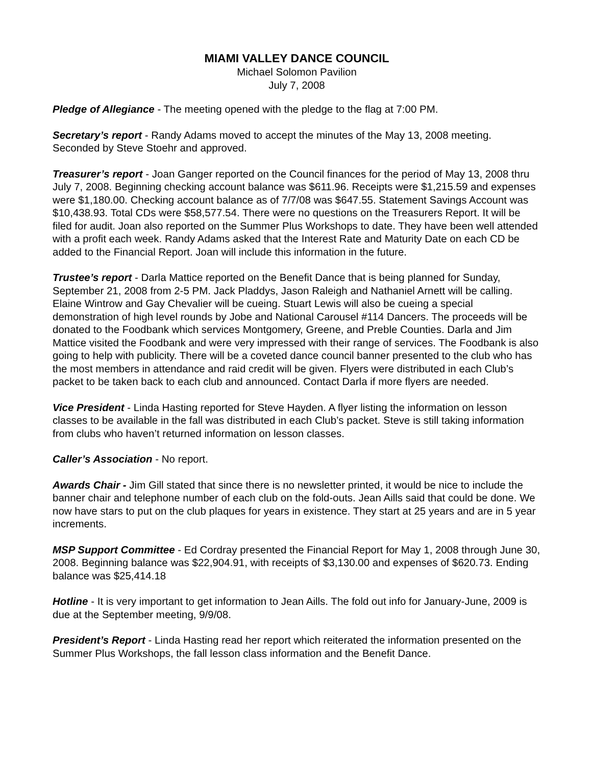MIAMI VALLEY DANCE COUNCIL
Michael Solomon Pavilion
July 7, 2008
Pledge of Allegiance - The meeting opened with the pledge to the flag at 7:00 PM.
Secretary’s report - Randy Adams moved to accept the minutes of the May 13, 2008 meeting. Seconded by Steve Stoehr and approved.
Treasurer’s report - Joan Ganger reported on the Council finances for the period of May 13, 2008 thru July 7, 2008. Beginning checking account balance was $611.96. Receipts were $1,215.59 and expenses were $1,180.00. Checking account balance as of 7/7/08 was $647.55. Statement Savings Account was $10,438.93. Total CDs were $58,577.54. There were no questions on the Treasurers Report. It will be filed for audit. Joan also reported on the Summer Plus Workshops to date. They have been well attended with a profit each week. Randy Adams asked that the Interest Rate and Maturity Date on each CD be added to the Financial Report. Joan will include this information in the future.
Trustee’s report - Darla Mattice reported on the Benefit Dance that is being planned for Sunday, September 21, 2008 from 2-5 PM. Jack Pladdys, Jason Raleigh and Nathaniel Arnett will be calling. Elaine Wintrow and Gay Chevalier will be cueing. Stuart Lewis will also be cueing a special demonstration of high level rounds by Jobe and National Carousel #114 Dancers. The proceeds will be donated to the Foodbank which services Montgomery, Greene, and Preble Counties. Darla and Jim Mattice visited the Foodbank and were very impressed with their range of services. The Foodbank is also going to help with publicity. There will be a coveted dance council banner presented to the club who has the most members in attendance and raid credit will be given. Flyers were distributed in each Club’s packet to be taken back to each club and announced. Contact Darla if more flyers are needed.
Vice President - Linda Hasting reported for Steve Hayden. A flyer listing the information on lesson classes to be available in the fall was distributed in each Club’s packet. Steve is still taking information from clubs who haven’t returned information on lesson classes.
Caller’s Association - No report.
Awards Chair - Jim Gill stated that since there is no newsletter printed, it would be nice to include the banner chair and telephone number of each club on the fold-outs. Jean Aills said that could be done. We now have stars to put on the club plaques for years in existence. They start at 25 years and are in 5 year increments.
MSP Support Committee - Ed Cordray presented the Financial Report for May 1, 2008 through June 30, 2008. Beginning balance was $22,904.91, with receipts of $3,130.00 and expenses of $620.73. Ending balance was $25,414.18
Hotline - It is very important to get information to Jean Aills. The fold out info for January-June, 2009 is due at the September meeting, 9/9/08.
President’s Report - Linda Hasting read her report which reiterated the information presented on the Summer Plus Workshops, the fall lesson class information and the Benefit Dance.